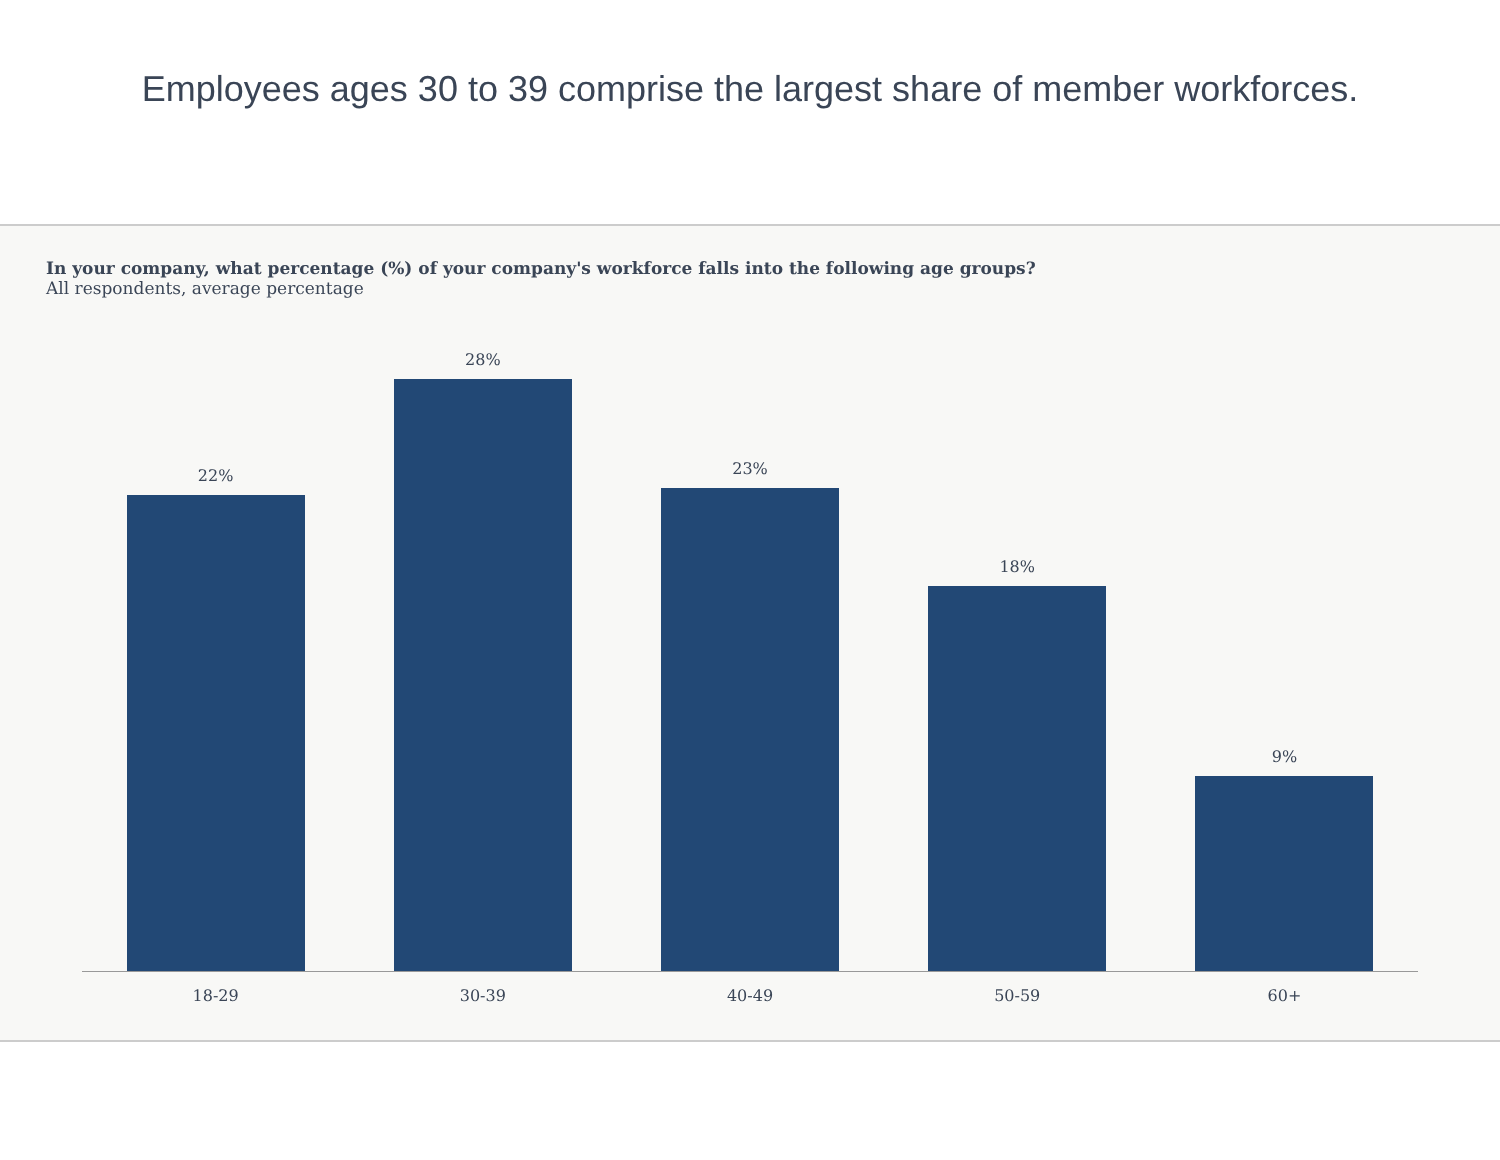Employees ages 30 to 39 comprise the largest share of member workforces.
In your company, what percentage (%) of your company's workforce falls into the following age groups?
All respondents, average percentage
22%
28%
23%
18%
9%
18-29 30-39 40-49 50-59 60+